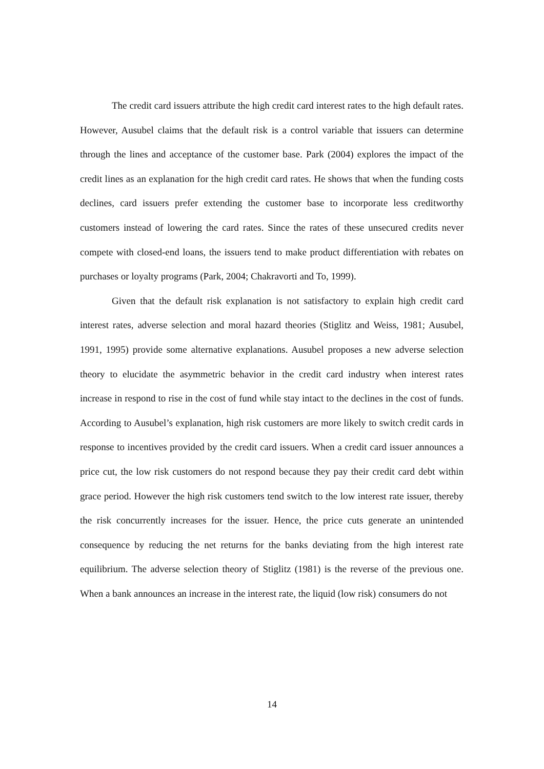The credit card issuers attribute the high credit card interest rates to the high default rates. However, Ausubel claims that the default risk is a control variable that issuers can determine through the lines and acceptance of the customer base. Park (2004) explores the impact of the credit lines as an explanation for the high credit card rates. He shows that when the funding costs declines, card issuers prefer extending the customer base to incorporate less creditworthy customers instead of lowering the card rates. Since the rates of these unsecured credits never compete with closed-end loans, the issuers tend to make product differentiation with rebates on purchases or loyalty programs (Park, 2004; Chakravorti and To, 1999).
Given that the default risk explanation is not satisfactory to explain high credit card interest rates, adverse selection and moral hazard theories (Stiglitz and Weiss, 1981; Ausubel, 1991, 1995) provide some alternative explanations. Ausubel proposes a new adverse selection theory to elucidate the asymmetric behavior in the credit card industry when interest rates increase in respond to rise in the cost of fund while stay intact to the declines in the cost of funds. According to Ausubel’s explanation, high risk customers are more likely to switch credit cards in response to incentives provided by the credit card issuers. When a credit card issuer announces a price cut, the low risk customers do not respond because they pay their credit card debt within grace period. However the high risk customers tend switch to the low interest rate issuer, thereby the risk concurrently increases for the issuer. Hence, the price cuts generate an unintended consequence by reducing the net returns for the banks deviating from the high interest rate equilibrium. The adverse selection theory of Stiglitz (1981) is the reverse of the previous one. When a bank announces an increase in the interest rate, the liquid (low risk) consumers do not
14